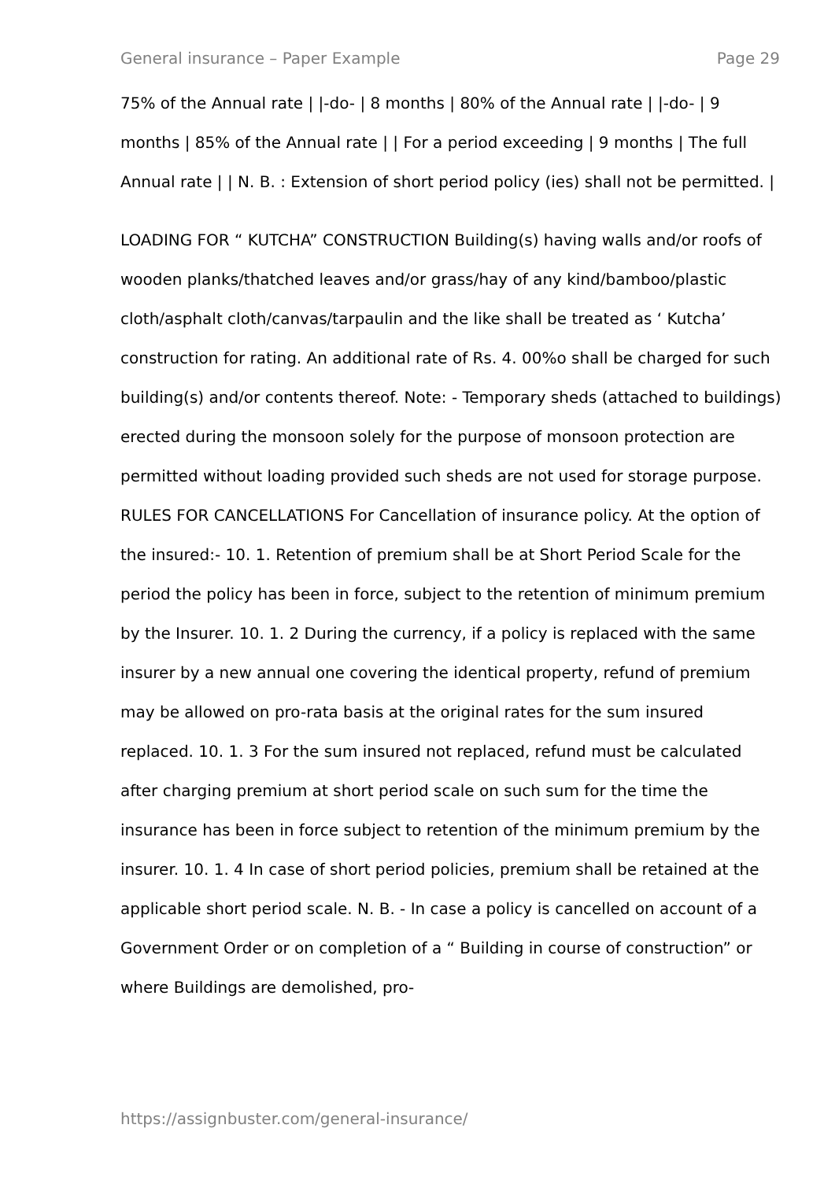General insurance – Paper Example Page 29
75% of the Annual rate | |-do- | 8 months | 80% of the Annual rate | |-do- | 9 months | 85% of the Annual rate | | For a period exceeding | 9 months | The full Annual rate | | N. B. : Extension of short period policy (ies) shall not be permitted. |
LOADING FOR “ KUTCHA” CONSTRUCTION Building(s) having walls and/or roofs of wooden planks/thatched leaves and/or grass/hay of any kind/bamboo/plastic cloth/asphalt cloth/canvas/tarpaulin and the like shall be treated as ‘ Kutcha’ construction for rating. An additional rate of Rs. 4. 00%o shall be charged for such building(s) and/or contents thereof. Note: - Temporary sheds (attached to buildings) erected during the monsoon solely for the purpose of monsoon protection are permitted without loading provided such sheds are not used for storage purpose. RULES FOR CANCELLATIONS For Cancellation of insurance policy. At the option of the insured:- 10. 1. Retention of premium shall be at Short Period Scale for the period the policy has been in force, subject to the retention of minimum premium by the Insurer. 10. 1. 2 During the currency, if a policy is replaced with the same insurer by a new annual one covering the identical property, refund of premium may be allowed on pro-rata basis at the original rates for the sum insured replaced. 10. 1. 3 For the sum insured not replaced, refund must be calculated after charging premium at short period scale on such sum for the time the insurance has been in force subject to retention of the minimum premium by the insurer. 10. 1. 4 In case of short period policies, premium shall be retained at the applicable short period scale. N. B. - In case a policy is cancelled on account of a Government Order or on completion of a “ Building in course of construction” or where Buildings are demolished, pro-
https://assignbuster.com/general-insurance/